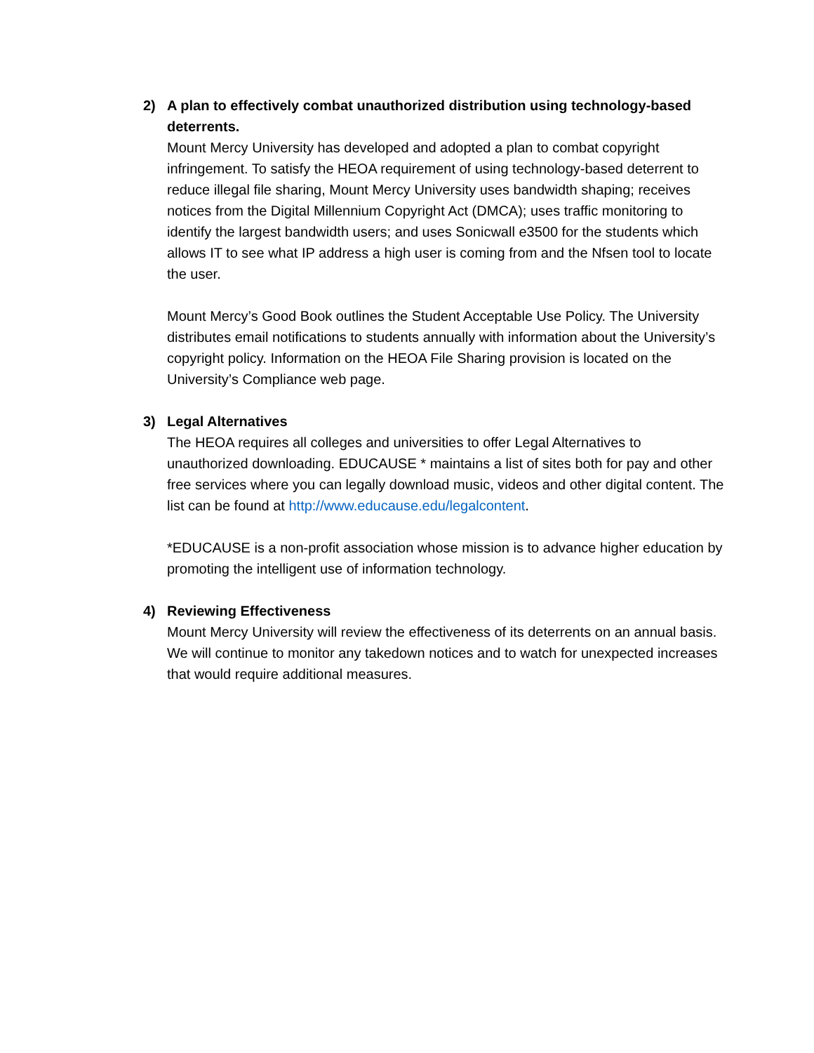2)
A plan to effectively combat unauthorized distribution using technology-based deterrents.
Mount Mercy University has developed and adopted a plan to combat copyright infringement. To satisfy the HEOA requirement of using technology-based deterrent to reduce illegal file sharing, Mount Mercy University uses bandwidth shaping; receives notices from the Digital Millennium Copyright Act (DMCA); uses traffic monitoring to identify the largest bandwidth users; and uses Sonicwall e3500 for the students which allows IT to see what IP address a high user is coming from and the Nfsen tool to locate the user.
Mount Mercy’s Good Book outlines the Student Acceptable Use Policy. The University distributes email notifications to students annually with information about the University’s copyright policy. Information on the HEOA File Sharing provision is located on the University’s Compliance web page.
3)
Legal Alternatives
The HEOA requires all colleges and universities to offer Legal Alternatives to unauthorized downloading. EDUCAUSE * maintains a list of sites both for pay and other free services where you can legally download music, videos and other digital content. The list can be found at http://www.educause.edu/legalcontent.
*EDUCAUSE is a non-profit association whose mission is to advance higher education by promoting the intelligent use of information technology.
4)
Reviewing Effectiveness
Mount Mercy University will review the effectiveness of its deterrents on an annual basis. We will continue to monitor any takedown notices and to watch for unexpected increases that would require additional measures.